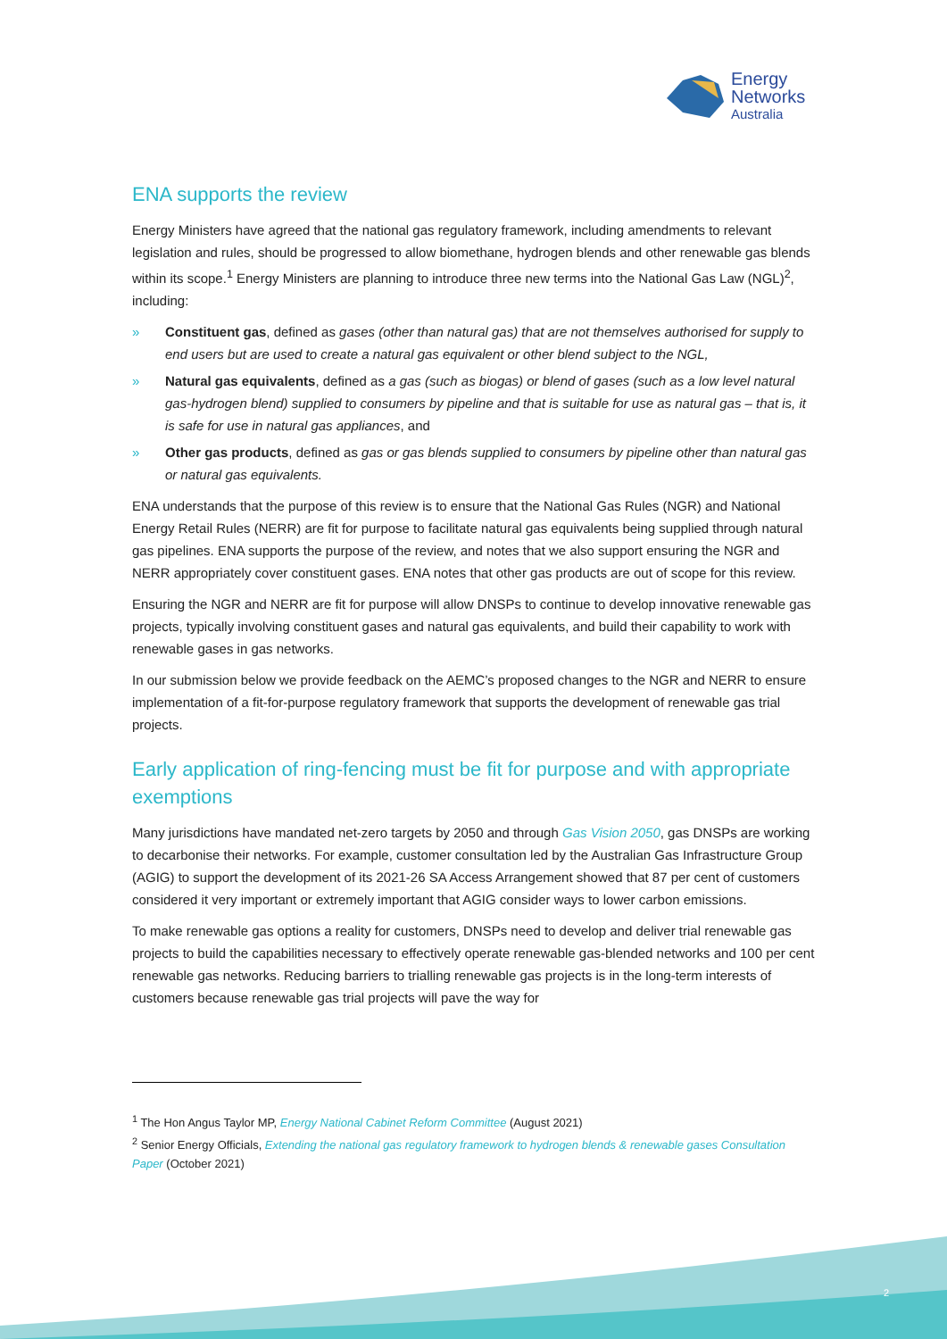Energy
Networks
Australia
ENA supports the review
Energy Ministers have agreed that the national gas regulatory framework, including amendments to relevant legislation and rules, should be progressed to allow biomethane, hydrogen blends and other renewable gas blends within its scope.<sup>1</sup> Energy Ministers are planning to introduce three new terms into the National Gas Law (NGL)<sup>2</sup>, including:
» Constituent gas, defined as gases (other than natural gas) that are not themselves authorised for supply to end users but are used to create a natural gas equivalent or other blend subject to the NGL,
» Natural gas equivalents, defined as a gas (such as biogas) or blend of gases (such as a low level natural gas-hydrogen blend) supplied to consumers by pipeline and that is suitable for use as natural gas – that is, it is safe for use in natural gas appliances, and
» Other gas products, defined as gas or gas blends supplied to consumers by pipeline other than natural gas or natural gas equivalents.
ENA understands that the purpose of this review is to ensure that the National Gas Rules (NGR) and National Energy Retail Rules (NERR) are fit for purpose to facilitate natural gas equivalents being supplied through natural gas pipelines. ENA supports the purpose of the review, and notes that we also support ensuring the NGR and NERR appropriately cover constituent gases. ENA notes that other gas products are out of scope for this review.
Ensuring the NGR and NERR are fit for purpose will allow DNSPs to continue to develop innovative renewable gas projects, typically involving constituent gases and natural gas equivalents, and build their capability to work with renewable gases in gas networks.
In our submission below we provide feedback on the AEMC’s proposed changes to the NGR and NERR to ensure implementation of a fit-for-purpose regulatory framework that supports the development of renewable gas trial projects.
Early application of ring-fencing must be fit for purpose and with appropriate exemptions
Many jurisdictions have mandated net-zero targets by 2050 and through Gas Vision 2050, gas DNSPs are working to decarbonise their networks. For example, customer consultation led by the Australian Gas Infrastructure Group (AGIG) to support the development of its 2021-26 SA Access Arrangement showed that 87 per cent of customers considered it very important or extremely important that AGIG consider ways to lower carbon emissions.
To make renewable gas options a reality for customers, DNSPs need to develop and deliver trial renewable gas projects to build the capabilities necessary to effectively operate renewable gas-blended networks and 100 per cent renewable gas networks. Reducing barriers to trialling renewable gas projects is in the long-term interests of customers because renewable gas trial projects will pave the way for
<sup>1</sup> The Hon Angus Taylor MP, Energy National Cabinet Reform Committee (August 2021)
<sup>2</sup> Senior Energy Officials, Extending the national gas regulatory framework to hydrogen blends & renewable gases Consultation Paper (October 2021)
2